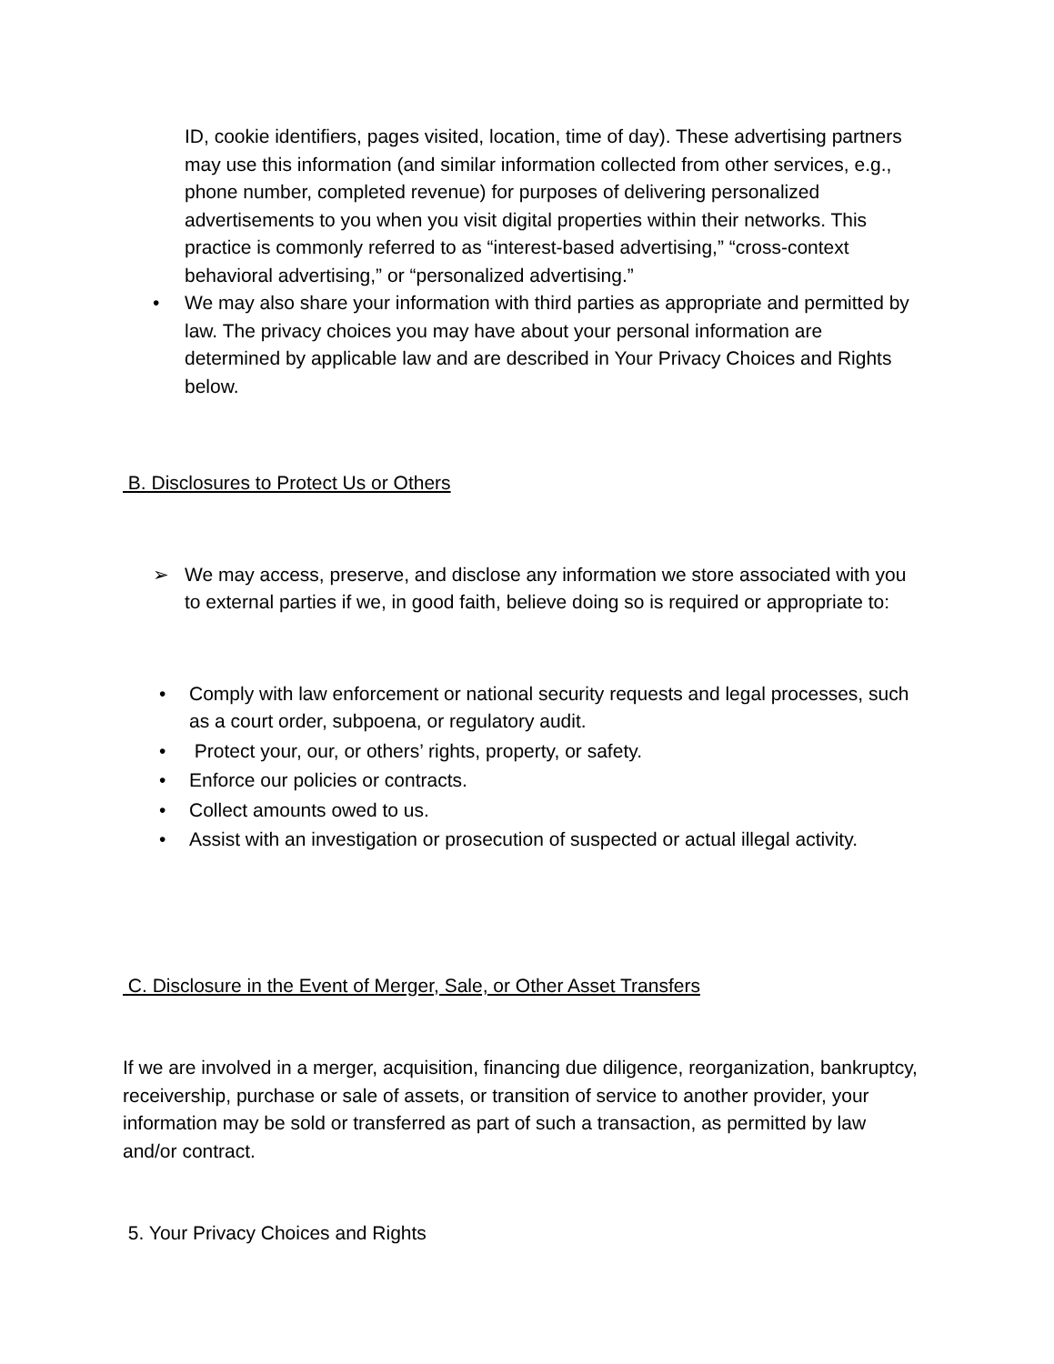ID, cookie identifiers, pages visited, location, time of day). These advertising partners may use this information (and similar information collected from other services, e.g., phone number, completed revenue) for purposes of delivering personalized advertisements to you when you visit digital properties within their networks. This practice is commonly referred to as “interest-based advertising,” “cross-context behavioral advertising,” or “personalized advertising.”
• We may also share your information with third parties as appropriate and permitted by law. The privacy choices you may have about your personal information are determined by applicable law and are described in Your Privacy Choices and Rights below.
B. Disclosures to Protect Us or Others
➢ We may access, preserve, and disclose any information we store associated with you to external parties if we, in good faith, believe doing so is required or appropriate to:
• Comply with law enforcement or national security requests and legal processes, such as a court order, subpoena, or regulatory audit.
• Protect your, our, or others’ rights, property, or safety.
• Enforce our policies or contracts.
• Collect amounts owed to us.
• Assist with an investigation or prosecution of suspected or actual illegal activity.
C. Disclosure in the Event of Merger, Sale, or Other Asset Transfers
If we are involved in a merger, acquisition, financing due diligence, reorganization, bankruptcy, receivership, purchase or sale of assets, or transition of service to another provider, your information may be sold or transferred as part of such a transaction, as permitted by law and/or contract.
5. Your Privacy Choices and Rights